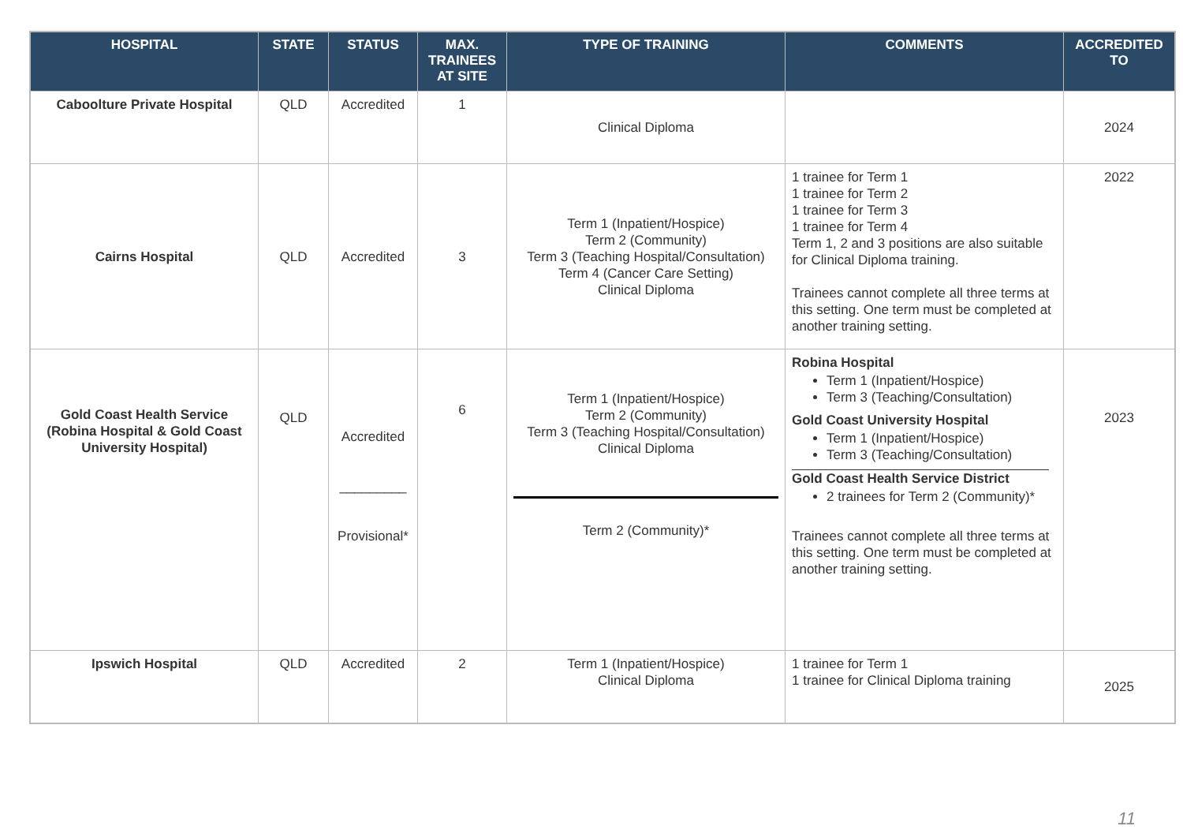| HOSPITAL | STATE | STATUS | MAX. TRAINEES AT SITE | TYPE OF TRAINING | COMMENTS | ACCREDITED TO |
| --- | --- | --- | --- | --- | --- | --- |
| Caboolture Private Hospital | QLD | Accredited | 1 | Clinical Diploma | | 2024 |
| Cairns Hospital | QLD | Accredited | 3 | Term 1 (Inpatient/Hospice) Term 2 (Community) Term 3 (Teaching Hospital/Consultation) Term 4 (Cancer Care Setting) Clinical Diploma | 1 trainee for Term 1 1 trainee for Term 2 1 trainee for Term 3 1 trainee for Term 4 Term 1, 2 and 3 positions are also suitable for Clinical Diploma training. Trainees cannot complete all three terms at this setting. One term must be completed at another training setting. | 2022 |
| Gold Coast Health Service (Robina Hospital & Gold Coast University Hospital) | QLD | Accredited _________ Provisional* | 6 | Term 1 (Inpatient/Hospice) Term 2 (Community) Term 3 (Teaching Hospital/Consultation) Clinical Diploma Term 2 (Community)* | Robina Hospital Term 1 (Inpatient/Hospice) Term 3 (Teaching/Consultation) Gold Coast University Hospital Term 1 (Inpatient/Hospice) Term 3 (Teaching/Consultation) Gold Coast Health Service District 2 trainees for Term 2 (Community)* Trainees cannot complete all three terms at this setting. One term must be completed at another training setting. | 2023 |
| Ipswich Hospital | QLD | Accredited | 2 | Term 1 (Inpatient/Hospice) Clinical Diploma | 1 trainee for Term 1 1 trainee for Clinical Diploma training | 2025 |
11